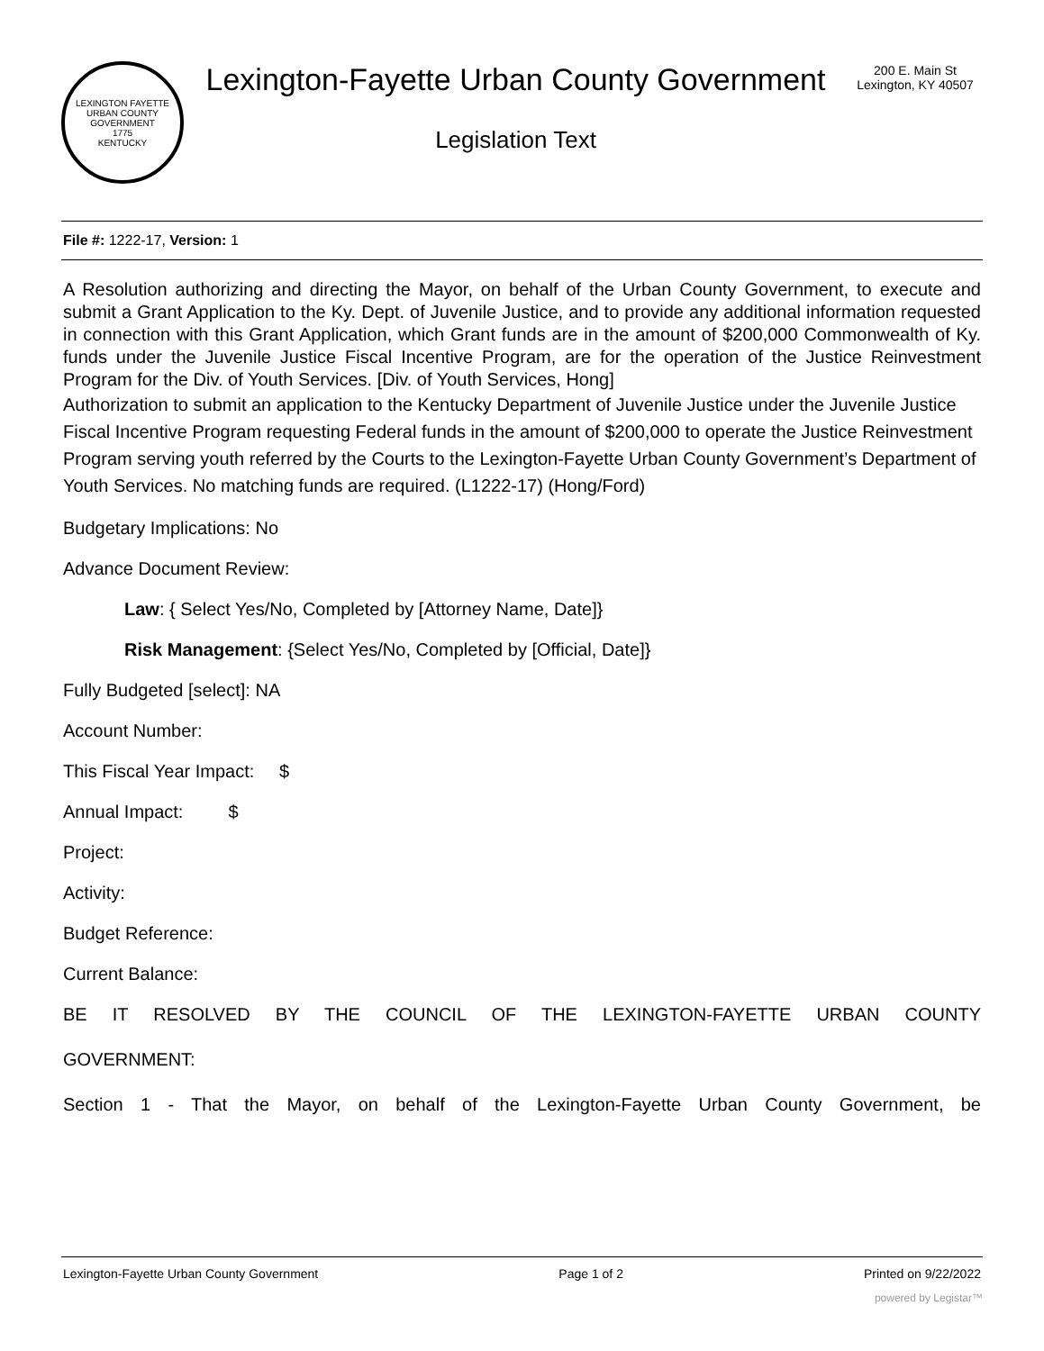LEXINGTON FAYETTE URBAN COUNTY GOVERNMENT
1775
KENTUCKY
Lexington-Fayette Urban County Government
Legislation Text
200 E. Main St
Lexington, KY 40507
File #: 1222-17, Version: 1
A Resolution authorizing and directing the Mayor, on behalf of the Urban County Government, to execute and submit a Grant Application to the Ky. Dept. of Juvenile Justice, and to provide any additional information requested in connection with this Grant Application, which Grant funds are in the amount of $200,000 Commonwealth of Ky. funds under the Juvenile Justice Fiscal Incentive Program, are for the operation of the Justice Reinvestment Program for the Div. of Youth Services. [Div. of Youth Services, Hong]
Authorization to submit an application to the Kentucky Department of Juvenile Justice under the Juvenile Justice Fiscal Incentive Program requesting Federal funds in the amount of $200,000 to operate the Justice Reinvestment Program serving youth referred by the Courts to the Lexington-Fayette Urban County Government’s Department of Youth Services. No matching funds are required. (L1222-17) (Hong/Ford)
Budgetary Implications: No
Advance Document Review:
Law: { Select Yes/No, Completed by [Attorney Name, Date]}
Risk Management: {Select Yes/No, Completed by [Official, Date]}
Fully Budgeted [select]: NA
Account Number:
This Fiscal Year Impact: $
Annual Impact: $
Project:
Activity:
Budget Reference:
Current Balance:
BE IT RESOLVED BY THE COUNCIL OF THE LEXINGTON-FAYETTE URBAN COUNTY
GOVERNMENT:
Section 1 - That the Mayor, on behalf of the Lexington-Fayette Urban County Government, be
Lexington-Fayette Urban County Government Page 1 of 2 Printed on 9/22/2022
powered by Legistar™